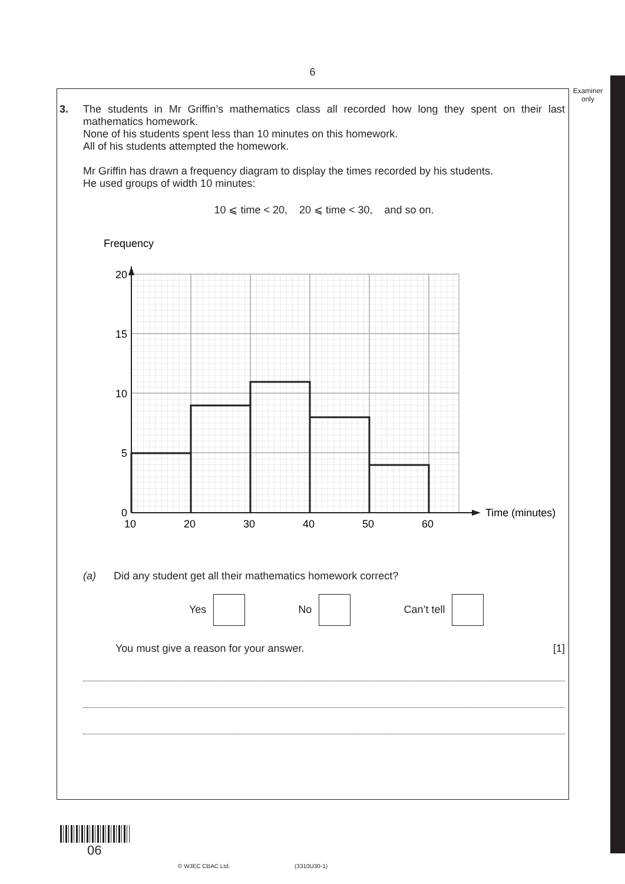6
Examiner
only
3.
The students in Mr Griffin’s mathematics class all recorded how long they spent on their last mathematics homework.
None of his students spent less than 10 minutes on this homework.
All of his students attempted the homework.
Mr Griffin has drawn a frequency diagram to display the times recorded by his students.
He used groups of width 10 minutes:
10 ⩽ time < 20, 20 ⩽ time < 30, and so on.
Frequency
20
15
10
5
0
10
20
30
40
50
60
Time (minutes)
(a) Did any student get all their mathematics homework correct?
Yes No Can’t tell
You must give a reason for your answer. [1]
06
© WJEC CBAC Ltd. (3310U30-1)